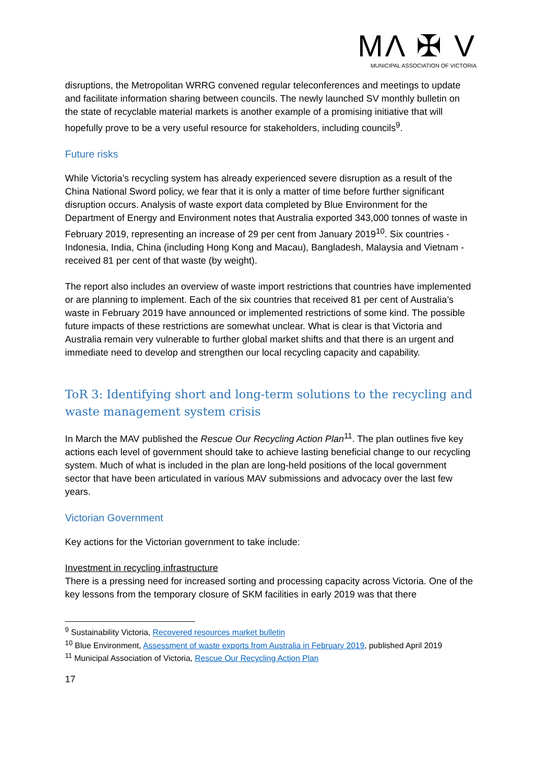MΛ ✠ V
MUNICIPAL ASSOCIATION OF VICTORIA
disruptions, the Metropolitan WRRG convened regular teleconferences and meetings to update and facilitate information sharing between councils. The newly launched SV monthly bulletin on the state of recyclable material markets is another example of a promising initiative that will hopefully prove to be a very useful resource for stakeholders, including councils<sup>9</sup>.
Future risks
While Victoria’s recycling system has already experienced severe disruption as a result of the China National Sword policy, we fear that it is only a matter of time before further significant disruption occurs. Analysis of waste export data completed by Blue Environment for the Department of Energy and Environment notes that Australia exported 343,000 tonnes of waste in February 2019, representing an increase of 29 per cent from January 2019<sup>10</sup>. Six countries - Indonesia, India, China (including Hong Kong and Macau), Bangladesh, Malaysia and Vietnam - received 81 per cent of that waste (by weight).
The report also includes an overview of waste import restrictions that countries have implemented or are planning to implement. Each of the six countries that received 81 per cent of Australia’s waste in February 2019 have announced or implemented restrictions of some kind. The possible future impacts of these restrictions are somewhat unclear. What is clear is that Victoria and Australia remain very vulnerable to further global market shifts and that there is an urgent and immediate need to develop and strengthen our local recycling capacity and capability.
ToR 3: Identifying short and long-term solutions to the recycling and waste management system crisis
In March the MAV published the Rescue Our Recycling Action Plan<sup>11</sup>. The plan outlines five key actions each level of government should take to achieve lasting beneficial change to our recycling system. Much of what is included in the plan are long-held positions of the local government sector that have been articulated in various MAV submissions and advocacy over the last few years.
Victorian Government
Key actions for the Victorian government to take include:
Investment in recycling infrastructure
There is a pressing need for increased sorting and processing capacity across Victoria. One of the key lessons from the temporary closure of SKM facilities in early 2019 was that there
<sup>9</sup> Sustainability Victoria, Recovered resources market bulletin
<sup>10</sup> Blue Environment, Assessment of waste exports from Australia in February 2019, published April 2019
<sup>11</sup> Municipal Association of Victoria, Rescue Our Recycling Action Plan
17